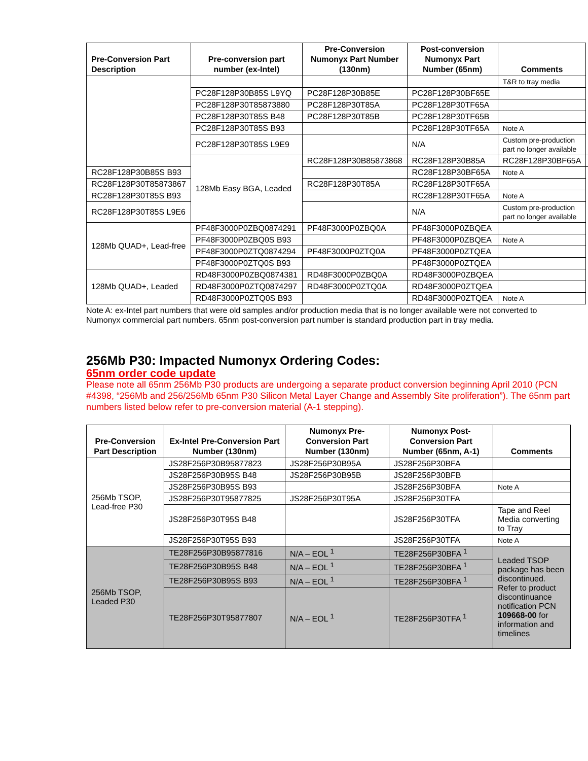| Pre-Conversion Part Description | Pre-conversion part number (ex-Intel) | Pre-Conversion Numonyx Part Number (130nm) | Post-conversion Numonyx Part Number (65nm) | Comments | |
| --- | --- | --- | --- | --- | --- |
| | | | | T&R to tray media | |
| | PC28F128P30B85S L9YQ | PC28F128P30B85E | PC28F128P30BF65E | | |
| | PC28F128P30T85873880 | PC28F128P30T85A | PC28F128P30TF65A | | |
| | PC28F128P30T85S B48 | PC28F128P30T85B | PC28F128P30TF65B | | |
| | PC28F128P30T85S B93 | | PC28F128P30TF65A | Note A | |
| | PC28F128P30T85S L9E9 | | N/A | Custom pre-production part no longer available | |
| | 128Mb Easy BGA, Leaded | RC28F128P30B85873868 | RC28F128P30B85A | RC28F128P30BF65A | |
| RC28F128P30B85S B93 | | | RC28F128P30BF65A | Note A | |
| RC28F128P30T85873867 | | RC28F128P30T85A | RC28F128P30TF65A | | |
| RC28F128P30T85S B93 | | | RC28F128P30TF65A | Note A | |
| RC28F128P30T85S L9E6 | | | N/A | Custom pre-production part no longer available | |
| 128Mb QUAD+, Lead-free | PF48F3000P0ZBQ0874291 | PF48F3000P0ZBQ0A | PF48F3000P0ZBQEA | | |
| | PF48F3000P0ZBQ0S B93 | | PF48F3000P0ZBQEA | Note A | |
| | PF48F3000P0ZTQ0874294 | PF48F3000P0ZTQ0A | PF48F3000P0ZTQEA | | |
| | PF48F3000P0ZTQ0S B93 | | PF48F3000P0ZTQEA | | |
| 128Mb QUAD+, Leaded | RD48F3000P0ZBQ0874381 | RD48F3000P0ZBQ0A | RD48F3000P0ZBQEA | | |
| | RD48F3000P0ZTQ0874297 | RD48F3000P0ZTQ0A | RD48F3000P0ZTQEA | | |
| | RD48F3000P0ZTQ0S B93 | | RD48F3000P0ZTQEA | Note A | |
Note A: ex-Intel part numbers that were old samples and/or production media that is no longer available were not converted to Numonyx commercial part numbers. 65nm post-conversion part number is standard production part in tray media.
256Mb P30: Impacted Numonyx Ordering Codes:
65nm order code update
Please note all 65nm 256Mb P30 products are undergoing a separate product conversion beginning April 2010 (PCN #4398, “256Mb and 256/256Mb 65nm P30 Silicon Metal Layer Change and Assembly Site proliferation”). The 65nm part numbers listed below refer to pre-conversion material (A-1 stepping).
| Pre-Conversion Part Description | Ex-Intel Pre-Conversion Part Number (130nm) | Numonyx Pre-Conversion Part Number (130nm) | Numonyx Post-Conversion Part Number (65nm, A-1) | Comments |
| --- | --- | --- | --- | --- |
| 256Mb TSOP, Lead-free P30 | JS28F256P30B95877823 | JS28F256P30B95A | JS28F256P30BFA | |
| | JS28F256P30B95S B48 | JS28F256P30B95B | JS28F256P30BFB | |
| | JS28F256P30B95S B93 | | JS28F256P30BFA | Note A |
| | JS28F256P30T95877825 | JS28F256P30T95A | JS28F256P30TFA | |
| | JS28F256P30T95S B48 | | JS28F256P30TFA | Tape and Reel Media converting to Tray |
| | JS28F256P30T95S B93 | | JS28F256P30TFA | Note A |
| 256Mb TSOP, Leaded P30 | TE28F256P30B95877816 | N/A – EOL <sup>1</sup> | TE28F256P30BFA <sup>1</sup> | Leaded TSOP package has been discontinued. Refer to product discontinuance notification PCN 109668-00 for information and timelines |
| | TE28F256P30B95S B48 | N/A – EOL <sup>1</sup> | TE28F256P30BFA <sup>1</sup> | |
| | TE28F256P30B95S B93 | N/A – EOL <sup>1</sup> | TE28F256P30BFA <sup>1</sup> | |
| | TE28F256P30T95877807 | N/A – EOL <sup>1</sup> | TE28F256P30TFA <sup>1</sup> | |